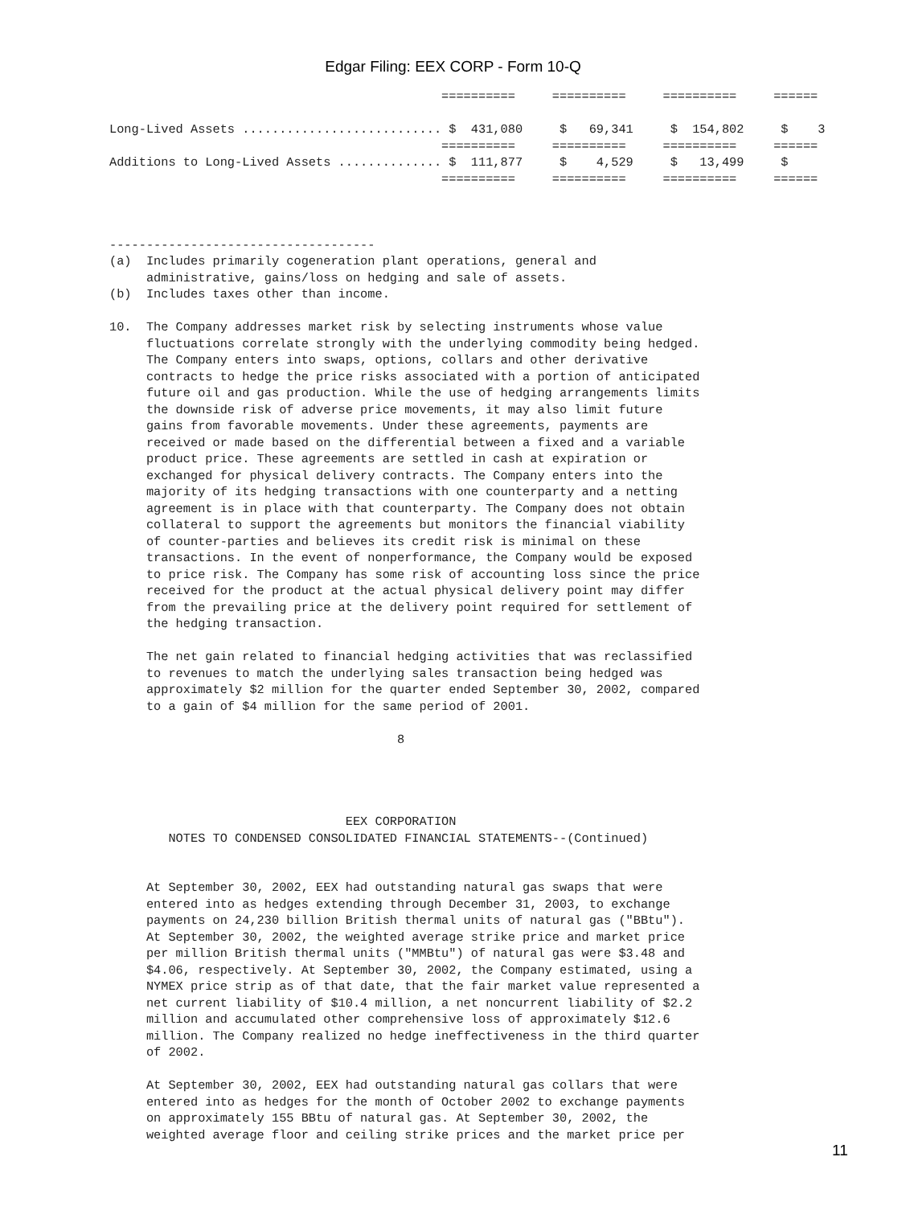Edgar Filing: EEX CORP - Form 10-Q
                                             ==========     ==========     ==========     ======

Long-Lived Assets ........................... $  431,080     $   69,341     $  154,802     $    3
                                             ==========     ==========     ==========     ======
Additions to Long-Lived Assets .............. $  111,877     $    4,529     $   13,499     $
                                             ==========     ==========     ==========     ======



------------------------------------
(a)  Includes primarily cogeneration plant operations, general and
     administrative, gains/loss on hedging and sale of assets.
(b)  Includes taxes other than income.

10.  The Company addresses market risk by selecting instruments whose value
     fluctuations correlate strongly with the underlying commodity being hedged.
     The Company enters into swaps, options, collars and other derivative
     contracts to hedge the price risks associated with a portion of anticipated
     future oil and gas production. While the use of hedging arrangements limits
     the downside risk of adverse price movements, it may also limit future
     gains from favorable movements. Under these agreements, payments are
     received or made based on the differential between a fixed and a variable
     product price. These agreements are settled in cash at expiration or
     exchanged for physical delivery contracts. The Company enters into the
     majority of its hedging transactions with one counterparty and a netting
     agreement is in place with that counterparty. The Company does not obtain
     collateral to support the agreements but monitors the financial viability
     of counter-parties and believes its credit risk is minimal on these
     transactions. In the event of nonperformance, the Company would be exposed
     to price risk. The Company has some risk of accounting loss since the price
     received for the product at the actual physical delivery point may differ
     from the prevailing price at the delivery point required for settlement of
     the hedging transaction.

     The net gain related to financial hedging activities that was reclassified
     to revenues to match the underlying sales transaction being hedged was
     approximately $2 million for the quarter ended September 30, 2002, compared
     to a gain of $4 million for the same period of 2001.

                                       8




                                EEX CORPORATION
        NOTES TO CONDENSED CONSOLIDATED FINANCIAL STATEMENTS--(Continued)


     At September 30, 2002, EEX had outstanding natural gas swaps that were
     entered into as hedges extending through December 31, 2003, to exchange
     payments on 24,230 billion British thermal units of natural gas ("BBtu").
     At September 30, 2002, the weighted average strike price and market price
     per million British thermal units ("MMBtu") of natural gas were $3.48 and
     $4.06, respectively. At September 30, 2002, the Company estimated, using a
     NYMEX price strip as of that date, that the fair market value represented a
     net current liability of $10.4 million, a net noncurrent liability of $2.2
     million and accumulated other comprehensive loss of approximately $12.6
     million. The Company realized no hedge ineffectiveness in the third quarter
     of 2002.

     At September 30, 2002, EEX had outstanding natural gas collars that were
     entered into as hedges for the month of October 2002 to exchange payments
     on approximately 155 BBtu of natural gas. At September 30, 2002, the
     weighted average floor and ceiling strike prices and the market price per
11